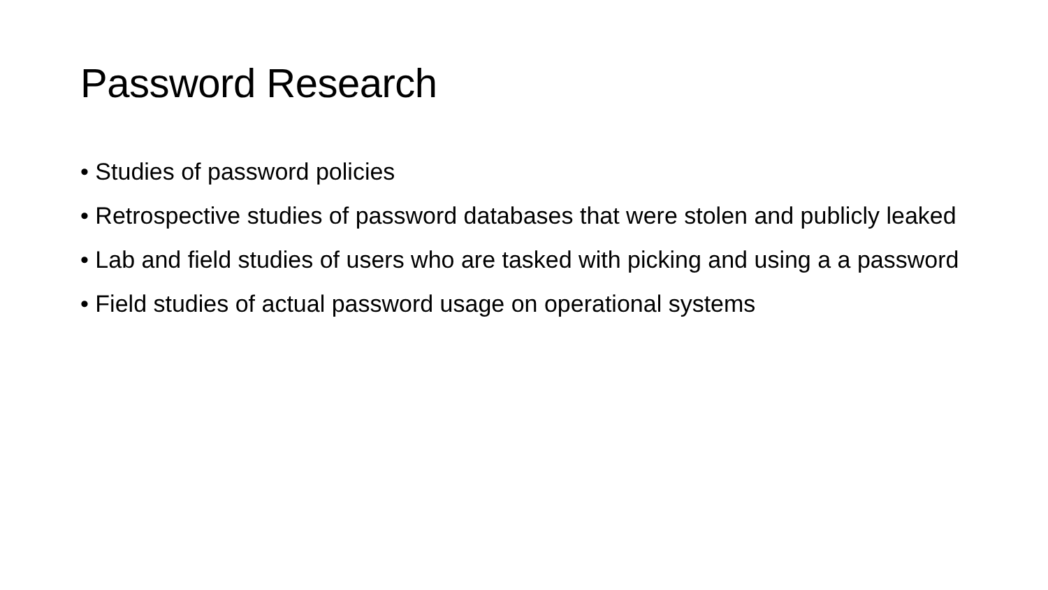Password Research
• Studies of password policies
• Retrospective studies of password databases that were stolen and publicly leaked
• Lab and field studies of users who are tasked with picking and using a a password
• Field studies of actual password usage on operational systems